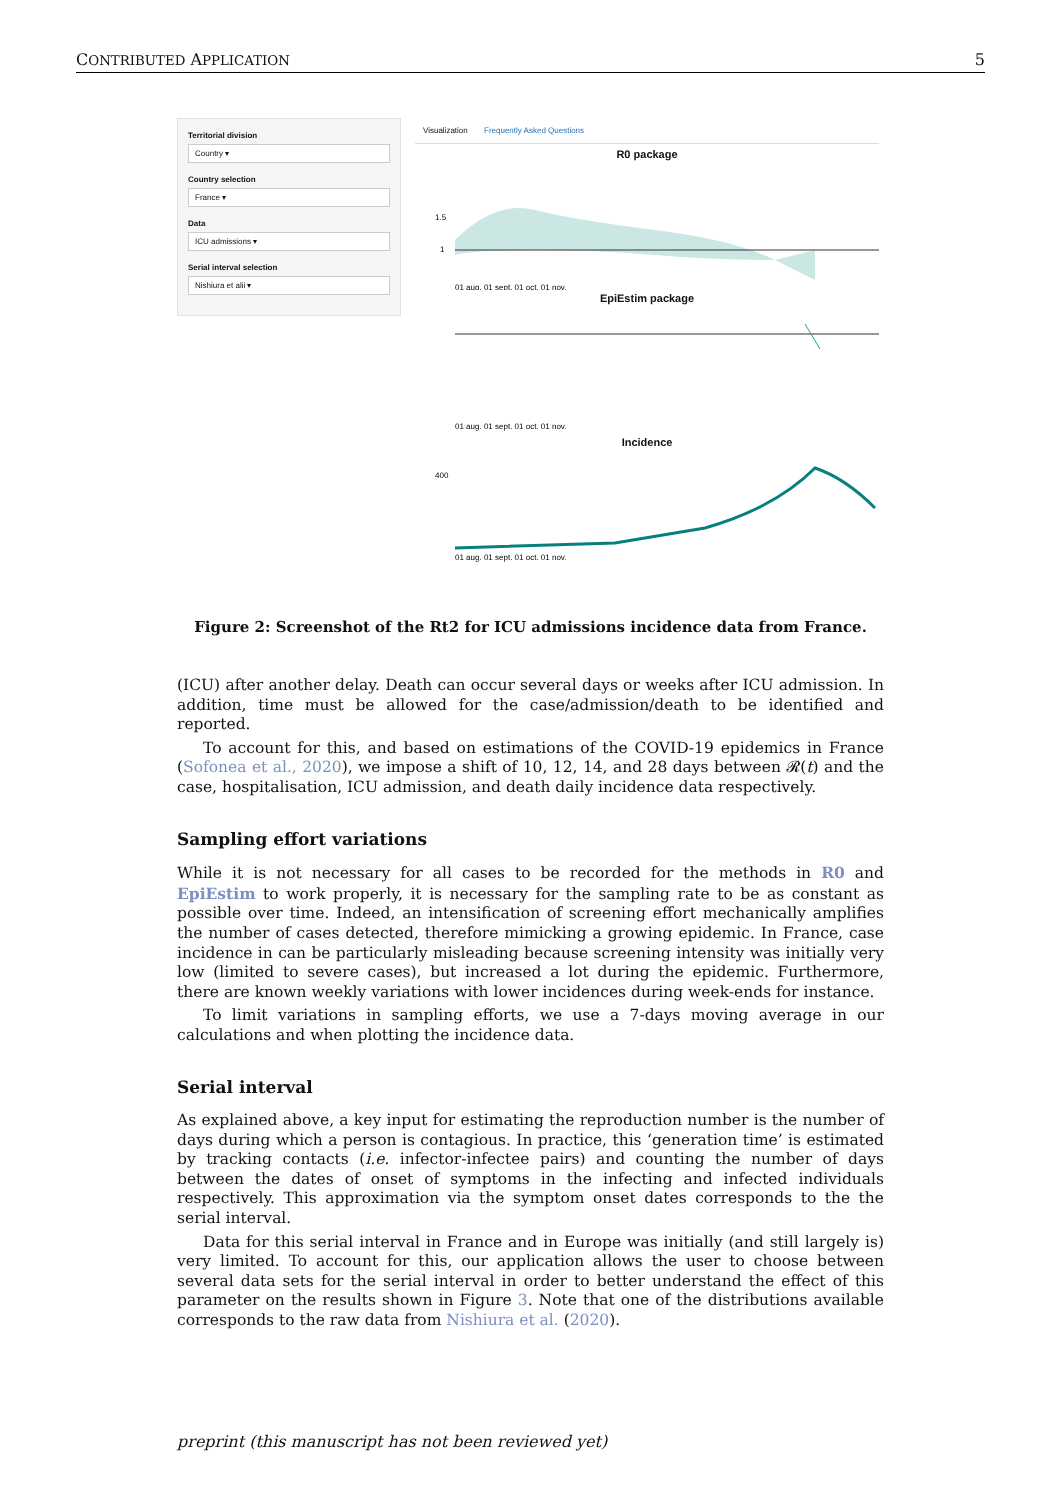CONTRIBUTED APPLICATION 5
Territorial division
Country ▾
Country selection
France ▾
Data
ICU admissions ▾
Serial interval selection
Nishiura et alii ▾
Visualization Frequently Asked Questions
R0 package
1.5
1
01 aug. 01 sept. 01 oct. 01 nov.
EpiEstim package
01 aug. 01 sept. 01 oct. 01 nov.
Incidence
400
01 aug. 01 sept. 01 oct. 01 nov.
Figure 2: Screenshot of the Rt2 for ICU admissions incidence data from France.
(ICU) after another delay. Death can occur several days or weeks after ICU admission. In addition, time must be allowed for the case/admission/death to be identified and reported.
To account for this, and based on estimations of the COVID-19 epidemics in France (Sofonea et al., 2020), we impose a shift of 10, 12, 14, and 28 days between 𝓡(t) and the case, hospitalisation, ICU admission, and death daily incidence data respectively.
Sampling effort variations
While it is not necessary for all cases to be recorded for the methods in R0 and EpiEstim to work properly, it is necessary for the sampling rate to be as constant as possible over time. Indeed, an intensification of screening effort mechanically amplifies the number of cases detected, therefore mimicking a growing epidemic. In France, case incidence in can be particularly misleading because screening intensity was initially very low (limited to severe cases), but increased a lot during the epidemic. Furthermore, there are known weekly variations with lower incidences during week-ends for instance.
To limit variations in sampling efforts, we use a 7-days moving average in our calculations and when plotting the incidence data.
Serial interval
As explained above, a key input for estimating the reproduction number is the number of days during which a person is contagious. In practice, this ‘generation time’ is estimated by tracking contacts (i.e. infector-infectee pairs) and counting the number of days between the dates of onset of symptoms in the infecting and infected individuals respectively. This approximation via the symptom onset dates corresponds to the the serial interval.
Data for this serial interval in France and in Europe was initially (and still largely is) very limited. To account for this, our application allows the user to choose between several data sets for the serial interval in order to better understand the effect of this parameter on the results shown in Figure 3. Note that one of the distributions available corresponds to the raw data from Nishiura et al. (2020).
preprint (this manuscript has not been reviewed yet)